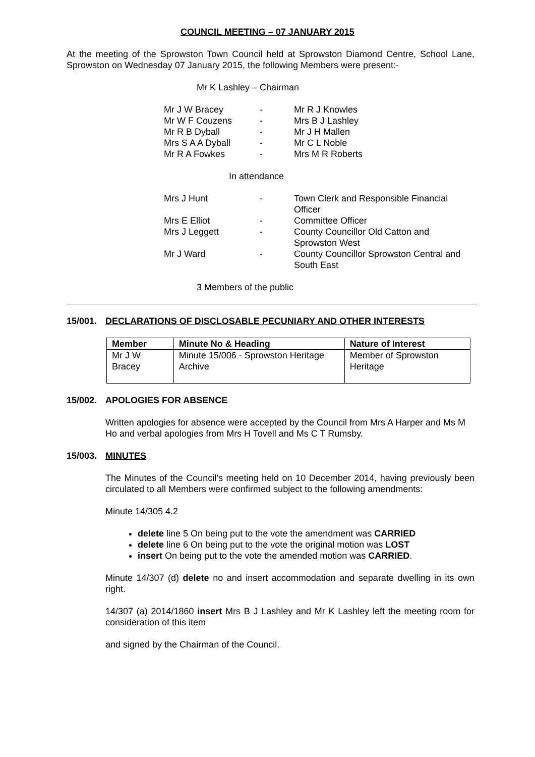COUNCIL MEETING – 07 JANUARY 2015
At the meeting of the Sprowston Town Council held at Sprowston Diamond Centre, School Lane, Sprowston on Wednesday 07 January 2015, the following Members were present:-
Mr K Lashley – Chairman
| Mr J W Bracey | - | Mr R J Knowles |
| Mr W F Couzens | - | Mrs B J Lashley |
| Mr R B Dyball | - | Mr J H Mallen |
| Mrs S A A Dyball | - | Mr C L Noble |
| Mr R A Fowkes | - | Mrs M R Roberts |
In attendance
| Mrs J Hunt | - | Town Clerk and Responsible Financial Officer |
| Mrs E Elliot | - | Committee Officer |
| Mrs J Leggett | - | County Councillor Old Catton and Sprowston West |
| Mr J Ward | - | County Councillor Sprowston Central and South East |
3 Members of the public
15/001. DECLARATIONS OF DISCLOSABLE PECUNIARY AND OTHER INTERESTS
| Member | Minute No & Heading | Nature of Interest |
| --- | --- | --- |
| Mr J W Bracey | Minute 15/006 - Sprowston Heritage Archive | Member of Sprowston Heritage |
15/002. APOLOGIES FOR ABSENCE
Written apologies for absence were accepted by the Council from Mrs A Harper and Ms M Ho and verbal apologies from Mrs H Tovell and Ms C T Rumsby.
15/003. MINUTES
The Minutes of the Council’s meeting held on 10 December 2014, having previously been circulated to all Members were confirmed subject to the following amendments:
Minute 14/305 4.2
delete line 5 On being put to the vote the amendment was CARRIED
delete line 6 On being put to the vote the original motion was LOST
insert On being put to the vote the amended motion was CARRIED.
Minute 14/307 (d) delete no and insert accommodation and separate dwelling in its own right.
14/307 (a) 2014/1860 insert Mrs B J Lashley and Mr K Lashley left the meeting room for consideration of this item
and signed by the Chairman of the Council.